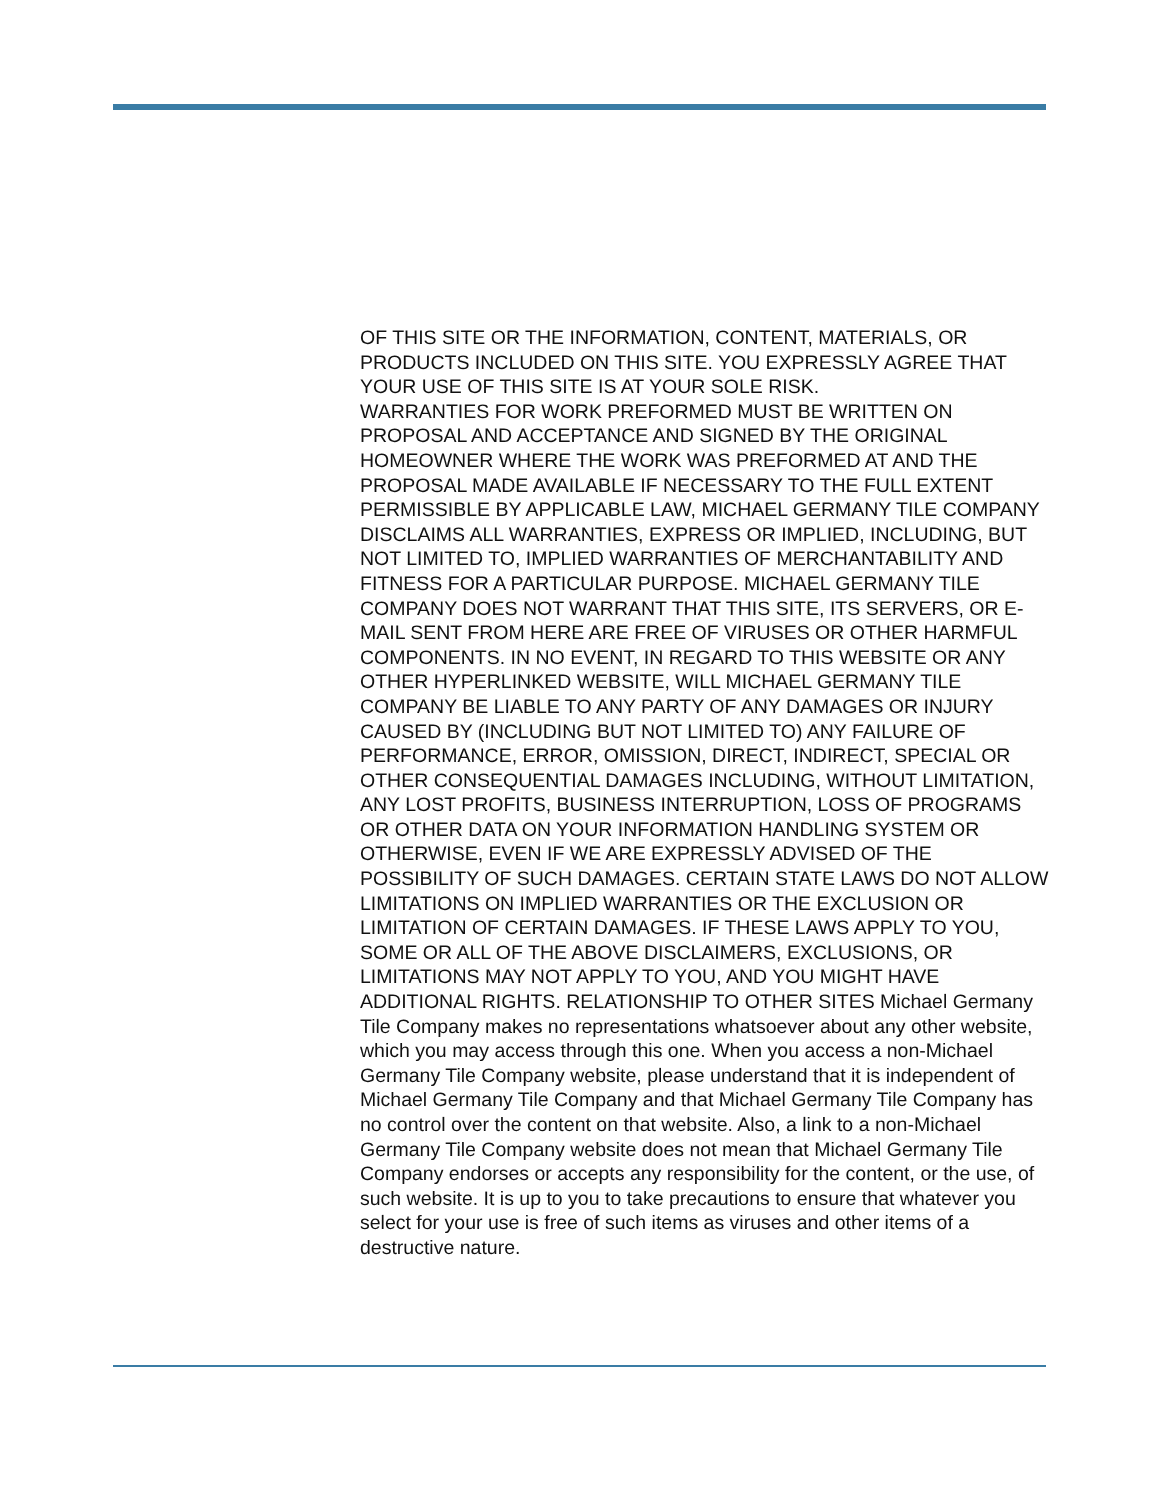OF THIS SITE OR THE INFORMATION, CONTENT, MATERIALS, OR PRODUCTS INCLUDED ON THIS SITE. YOU EXPRESSLY AGREE THAT YOUR USE OF THIS SITE IS AT YOUR SOLE RISK.
WARRANTIES FOR WORK PREFORMED MUST BE WRITTEN ON PROPOSAL AND ACCEPTANCE AND SIGNED BY THE ORIGINAL HOMEOWNER WHERE THE WORK WAS PREFORMED AT AND THE PROPOSAL MADE AVAILABLE IF NECESSARY TO THE FULL EXTENT PERMISSIBLE BY APPLICABLE LAW, MICHAEL GERMANY TILE COMPANY DISCLAIMS ALL WARRANTIES, EXPRESS OR IMPLIED, INCLUDING, BUT NOT LIMITED TO, IMPLIED WARRANTIES OF MERCHANTABILITY AND FITNESS FOR A PARTICULAR PURPOSE. MICHAEL GERMANY TILE COMPANY DOES NOT WARRANT THAT THIS SITE, ITS SERVERS, OR E-MAIL SENT FROM HERE ARE FREE OF VIRUSES OR OTHER HARMFUL COMPONENTS. IN NO EVENT, IN REGARD TO THIS WEBSITE OR ANY OTHER HYPERLINKED WEBSITE, WILL MICHAEL GERMANY TILE COMPANY BE LIABLE TO ANY PARTY OF ANY DAMAGES OR INJURY CAUSED BY (INCLUDING BUT NOT LIMITED TO) ANY FAILURE OF PERFORMANCE, ERROR, OMISSION, DIRECT, INDIRECT, SPECIAL OR OTHER CONSEQUENTIAL DAMAGES INCLUDING, WITHOUT LIMITATION, ANY LOST PROFITS, BUSINESS INTERRUPTION, LOSS OF PROGRAMS OR OTHER DATA ON YOUR INFORMATION HANDLING SYSTEM OR OTHERWISE, EVEN IF WE ARE EXPRESSLY ADVISED OF THE POSSIBILITY OF SUCH DAMAGES. CERTAIN STATE LAWS DO NOT ALLOW LIMITATIONS ON IMPLIED WARRANTIES OR THE EXCLUSION OR LIMITATION OF CERTAIN DAMAGES. IF THESE LAWS APPLY TO YOU, SOME OR ALL OF THE ABOVE DISCLAIMERS, EXCLUSIONS, OR LIMITATIONS MAY NOT APPLY TO YOU, AND YOU MIGHT HAVE ADDITIONAL RIGHTS. RELATIONSHIP TO OTHER SITES Michael Germany Tile Company makes no representations whatsoever about any other website, which you may access through this one. When you access a non-Michael Germany Tile Company website, please understand that it is independent of Michael Germany Tile Company and that Michael Germany Tile Company has no control over the content on that website. Also, a link to a non-Michael Germany Tile Company website does not mean that Michael Germany Tile Company endorses or accepts any responsibility for the content, or the use, of such website. It is up to you to take precautions to ensure that whatever you select for your use is free of such items as viruses and other items of a destructive nature.